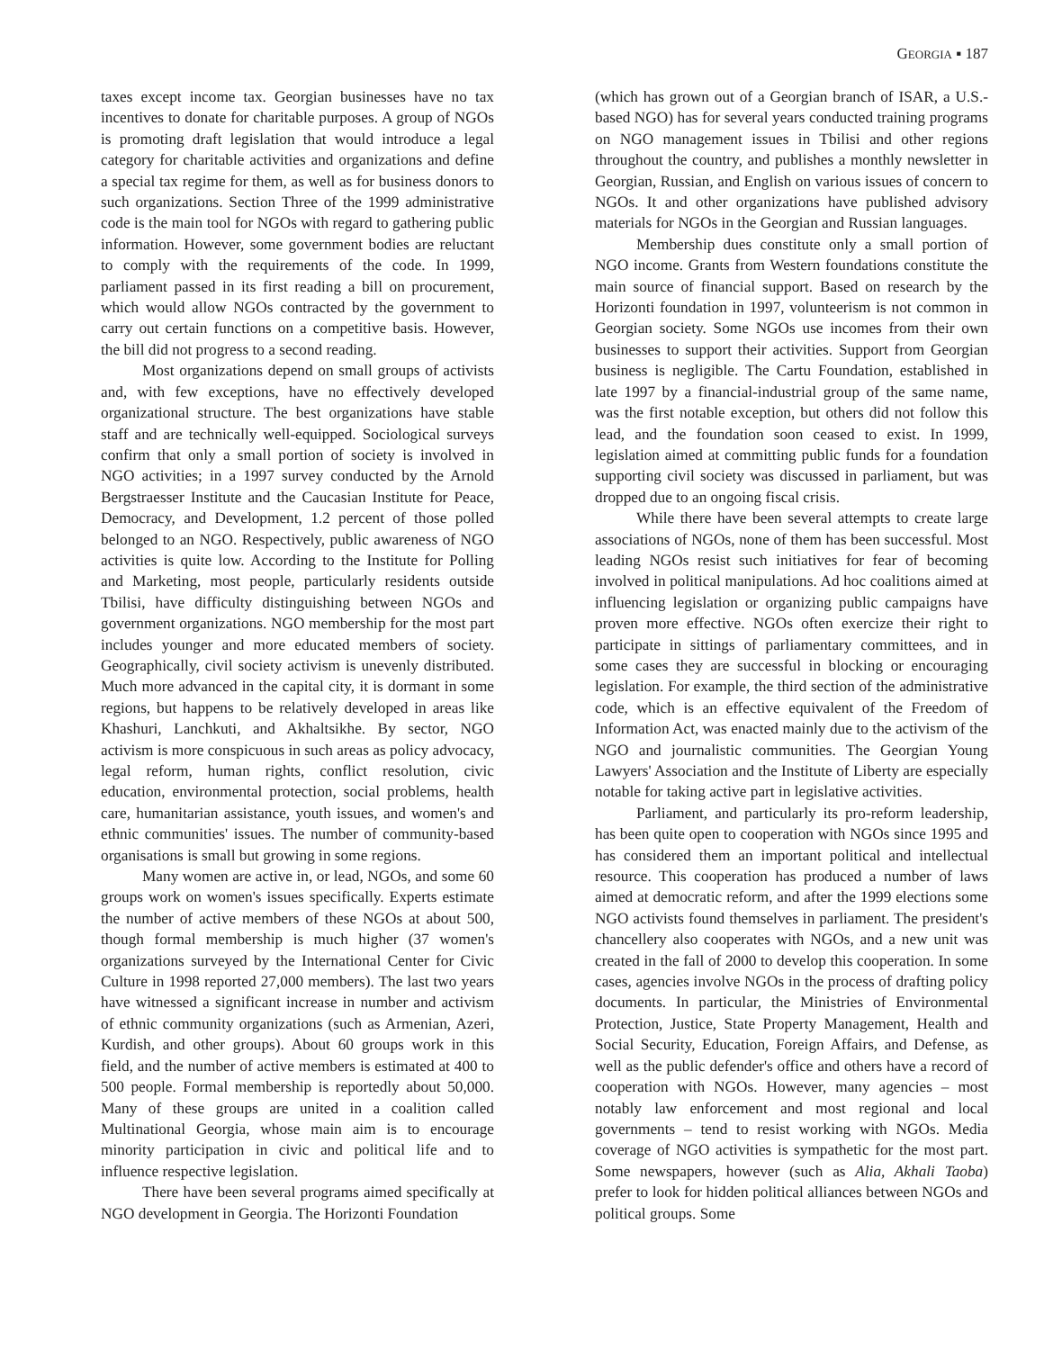GEORGIA ▪ 187
taxes except income tax. Georgian businesses have no tax incentives to donate for charitable purposes. A group of NGOs is promoting draft legislation that would introduce a legal category for charitable activities and organizations and define a special tax regime for them, as well as for business donors to such organizations. Section Three of the 1999 administrative code is the main tool for NGOs with regard to gathering public information. However, some government bodies are reluctant to comply with the requirements of the code. In 1999, parliament passed in its first reading a bill on procurement, which would allow NGOs contracted by the government to carry out certain functions on a competitive basis. However, the bill did not progress to a second reading.
Most organizations depend on small groups of activists and, with few exceptions, have no effectively developed organizational structure. The best organizations have stable staff and are technically well-equipped. Sociological surveys confirm that only a small portion of society is involved in NGO activities; in a 1997 survey conducted by the Arnold Bergstraesser Institute and the Caucasian Institute for Peace, Democracy, and Development, 1.2 percent of those polled belonged to an NGO. Respectively, public awareness of NGO activities is quite low. According to the Institute for Polling and Marketing, most people, particularly residents outside Tbilisi, have difficulty distinguishing between NGOs and government organizations. NGO membership for the most part includes younger and more educated members of society. Geographically, civil society activism is unevenly distributed. Much more advanced in the capital city, it is dormant in some regions, but happens to be relatively developed in areas like Khashuri, Lanchkuti, and Akhaltsikhe. By sector, NGO activism is more conspicuous in such areas as policy advocacy, legal reform, human rights, conflict resolution, civic education, environmental protection, social problems, health care, humanitarian assistance, youth issues, and women's and ethnic communities' issues. The number of community-based organisations is small but growing in some regions.
Many women are active in, or lead, NGOs, and some 60 groups work on women's issues specifically. Experts estimate the number of active members of these NGOs at about 500, though formal membership is much higher (37 women's organizations surveyed by the International Center for Civic Culture in 1998 reported 27,000 members). The last two years have witnessed a significant increase in number and activism of ethnic community organizations (such as Armenian, Azeri, Kurdish, and other groups). About 60 groups work in this field, and the number of active members is estimated at 400 to 500 people. Formal membership is reportedly about 50,000. Many of these groups are united in a coalition called Multinational Georgia, whose main aim is to encourage minority participation in civic and political life and to influence respective legislation.
There have been several programs aimed specifically at NGO development in Georgia. The Horizonti Foundation
(which has grown out of a Georgian branch of ISAR, a U.S.-based NGO) has for several years conducted training programs on NGO management issues in Tbilisi and other regions throughout the country, and publishes a monthly newsletter in Georgian, Russian, and English on various issues of concern to NGOs. It and other organizations have published advisory materials for NGOs in the Georgian and Russian languages.
Membership dues constitute only a small portion of NGO income. Grants from Western foundations constitute the main source of financial support. Based on research by the Horizonti foundation in 1997, volunteerism is not common in Georgian society. Some NGOs use incomes from their own businesses to support their activities. Support from Georgian business is negligible. The Cartu Foundation, established in late 1997 by a financial-industrial group of the same name, was the first notable exception, but others did not follow this lead, and the foundation soon ceased to exist. In 1999, legislation aimed at committing public funds for a foundation supporting civil society was discussed in parliament, but was dropped due to an ongoing fiscal crisis.
While there have been several attempts to create large associations of NGOs, none of them has been successful. Most leading NGOs resist such initiatives for fear of becoming involved in political manipulations. Ad hoc coalitions aimed at influencing legislation or organizing public campaigns have proven more effective. NGOs often exercize their right to participate in sittings of parliamentary committees, and in some cases they are successful in blocking or encouraging legislation. For example, the third section of the administrative code, which is an effective equivalent of the Freedom of Information Act, was enacted mainly due to the activism of the NGO and journalistic communities. The Georgian Young Lawyers' Association and the Institute of Liberty are especially notable for taking active part in legislative activities.
Parliament, and particularly its pro-reform leadership, has been quite open to cooperation with NGOs since 1995 and has considered them an important political and intellectual resource. This cooperation has produced a number of laws aimed at democratic reform, and after the 1999 elections some NGO activists found themselves in parliament. The president's chancellery also cooperates with NGOs, and a new unit was created in the fall of 2000 to develop this cooperation. In some cases, agencies involve NGOs in the process of drafting policy documents. In particular, the Ministries of Environmental Protection, Justice, State Property Management, Health and Social Security, Education, Foreign Affairs, and Defense, as well as the public defender's office and others have a record of cooperation with NGOs. However, many agencies – most notably law enforcement and most regional and local governments – tend to resist working with NGOs. Media coverage of NGO activities is sympathetic for the most part. Some newspapers, however (such as Alia, Akhali Taoba) prefer to look for hidden political alliances between NGOs and political groups. Some